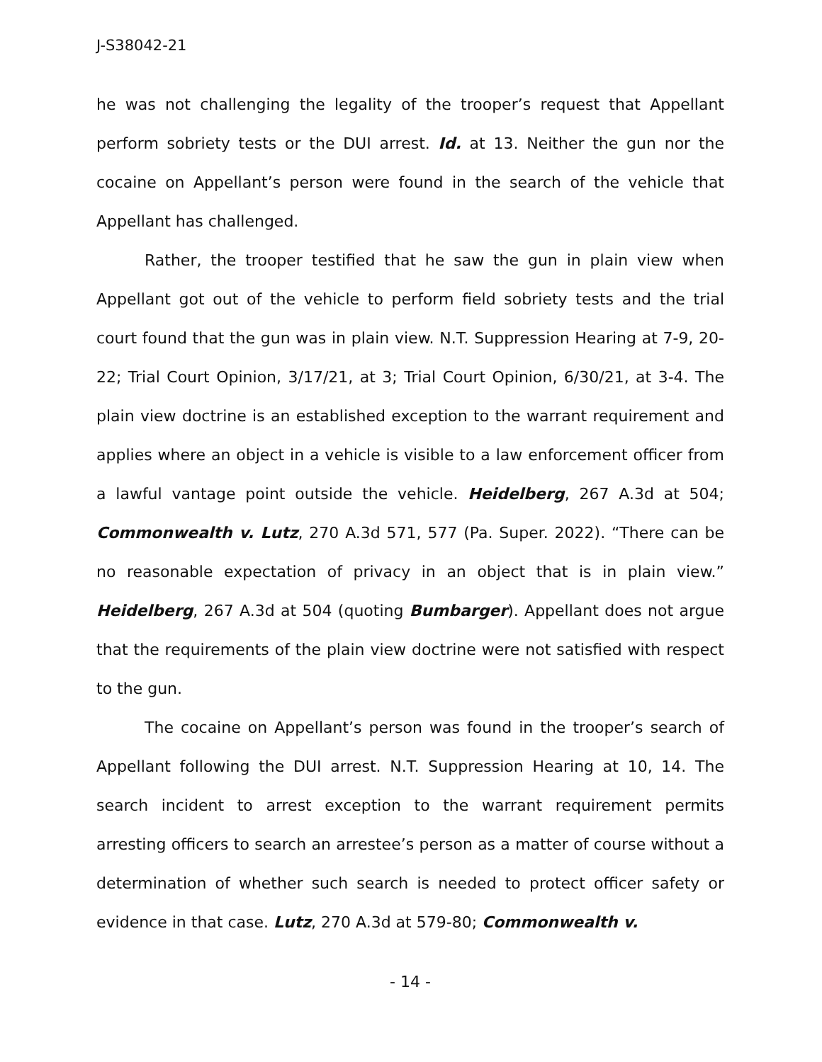J-S38042-21
he was not challenging the legality of the trooper’s request that Appellant perform sobriety tests or the DUI arrest. Id. at 13. Neither the gun nor the cocaine on Appellant’s person were found in the search of the vehicle that Appellant has challenged.
Rather, the trooper testified that he saw the gun in plain view when Appellant got out of the vehicle to perform field sobriety tests and the trial court found that the gun was in plain view. N.T. Suppression Hearing at 7-9, 20-22; Trial Court Opinion, 3/17/21, at 3; Trial Court Opinion, 6/30/21, at 3-4. The plain view doctrine is an established exception to the warrant requirement and applies where an object in a vehicle is visible to a law enforcement officer from a lawful vantage point outside the vehicle. Heidelberg, 267 A.3d at 504; Commonwealth v. Lutz, 270 A.3d 571, 577 (Pa. Super. 2022). “There can be no reasonable expectation of privacy in an object that is in plain view.” Heidelberg, 267 A.3d at 504 (quoting Bumbarger). Appellant does not argue that the requirements of the plain view doctrine were not satisfied with respect to the gun.
The cocaine on Appellant’s person was found in the trooper’s search of Appellant following the DUI arrest. N.T. Suppression Hearing at 10, 14. The search incident to arrest exception to the warrant requirement permits arresting officers to search an arrestee’s person as a matter of course without a determination of whether such search is needed to protect officer safety or evidence in that case. Lutz, 270 A.3d at 579-80; Commonwealth v.
- 14 -